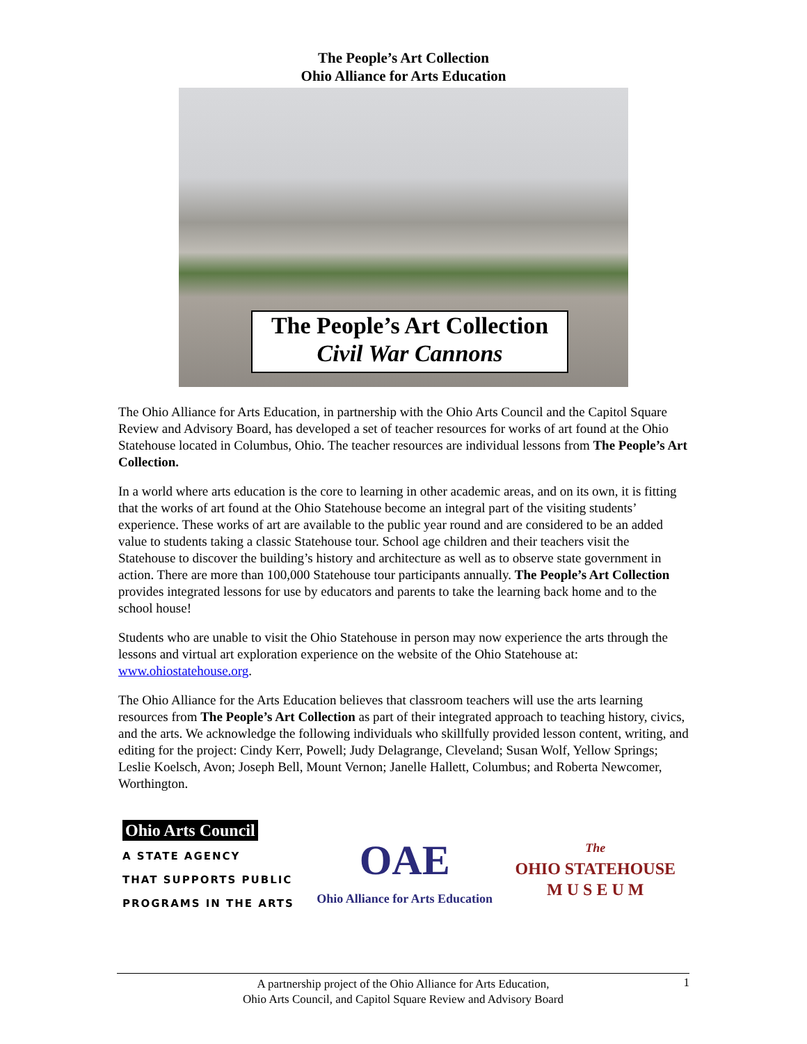The People’s Art Collection
Ohio Alliance for Arts Education
The People’s Art Collection
Civil War Cannons
The Ohio Alliance for Arts Education, in partnership with the Ohio Arts Council and the Capitol Square Review and Advisory Board, has developed a set of teacher resources for works of art found at the Ohio Statehouse located in Columbus, Ohio. The teacher resources are individual lessons from The People’s Art Collection.
In a world where arts education is the core to learning in other academic areas, and on its own, it is fitting that the works of art found at the Ohio Statehouse become an integral part of the visiting students’ experience. These works of art are available to the public year round and are considered to be an added value to students taking a classic Statehouse tour. School age children and their teachers visit the Statehouse to discover the building’s history and architecture as well as to observe state government in action. There are more than 100,000 Statehouse tour participants annually. The People’s Art Collection provides integrated lessons for use by educators and parents to take the learning back home and to the school house!
Students who are unable to visit the Ohio Statehouse in person may now experience the arts through the lessons and virtual art exploration experience on the website of the Ohio Statehouse at: www.ohiostatehouse.org.
The Ohio Alliance for the Arts Education believes that classroom teachers will use the arts learning resources from The People’s Art Collection as part of their integrated approach to teaching history, civics, and the arts. We acknowledge the following individuals who skillfully provided lesson content, writing, and editing for the project: Cindy Kerr, Powell; Judy Delagrange, Cleveland; Susan Wolf, Yellow Springs; Leslie Koelsch, Avon; Joseph Bell, Mount Vernon; Janelle Hallett, Columbus; and Roberta Newcomer, Worthington.
Ohio Arts Council
A STATE AGENCY
THAT SUPPORTS PUBLIC
PROGRAMS IN THE ARTS
OAE
Ohio Alliance for Arts Education
The
OHIO STATEHOUSE
M U S E U M
A partnership project of the Ohio Alliance for Arts Education,
Ohio Arts Council, and Capitol Square Review and Advisory Board
1